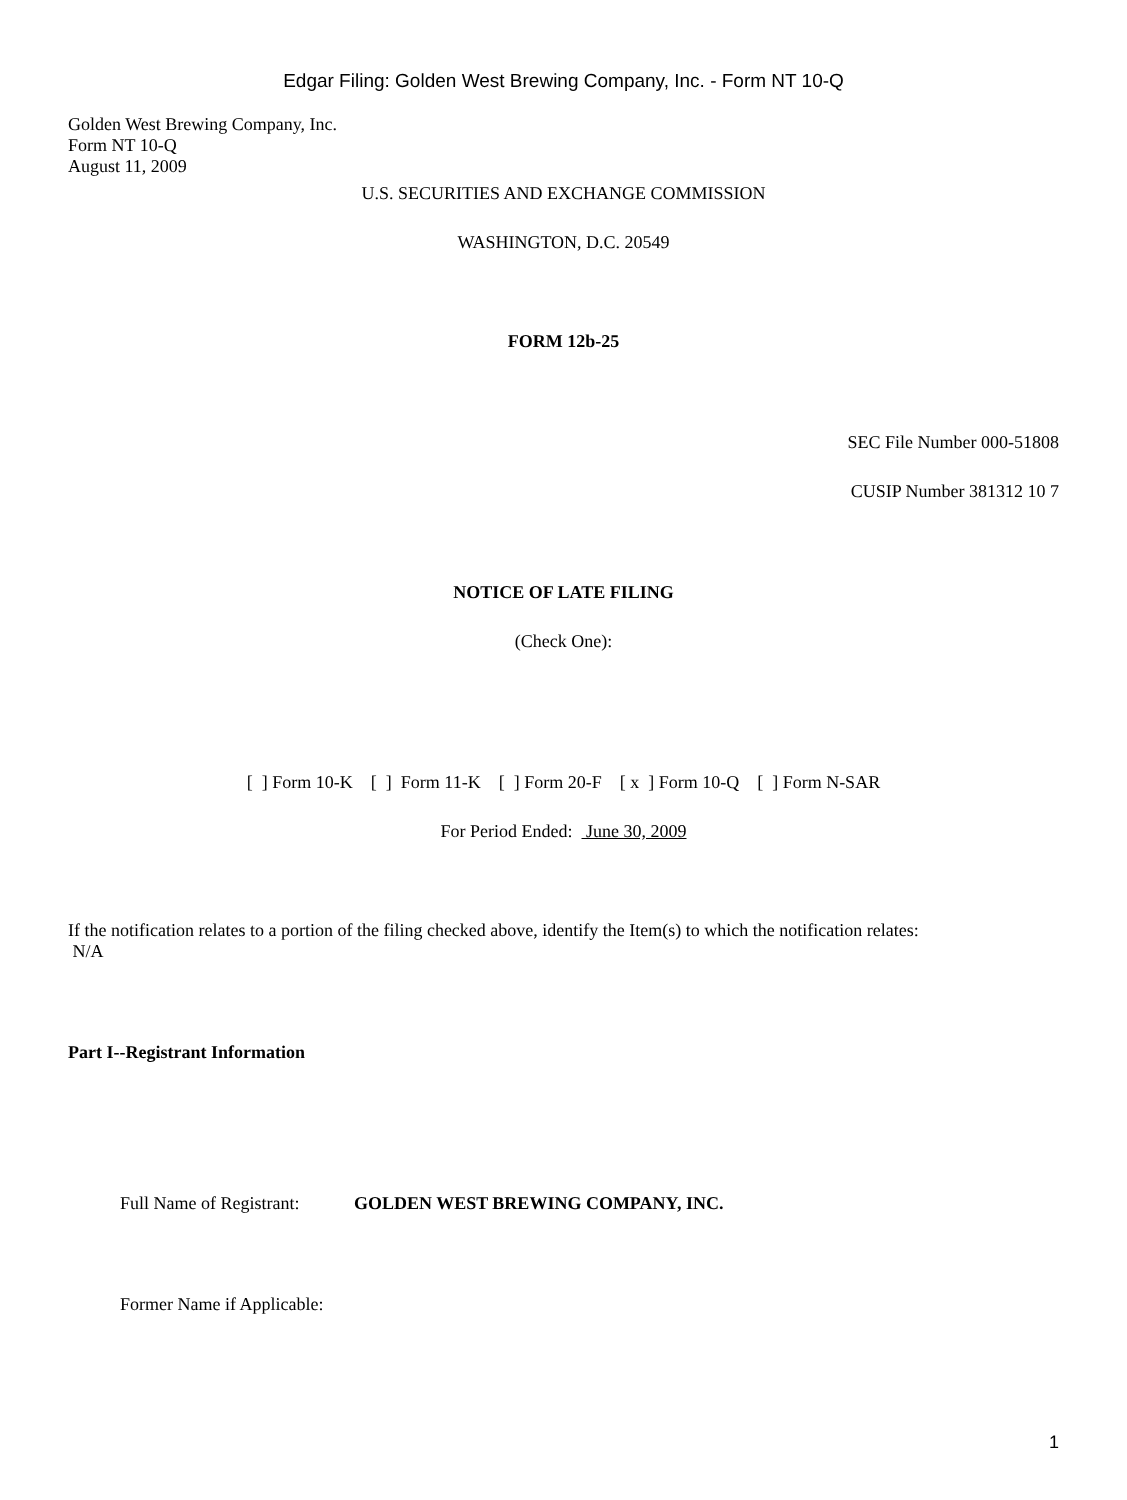Edgar Filing: Golden West Brewing Company, Inc. - Form NT 10-Q
Golden West Brewing Company, Inc.
Form NT 10-Q
August 11, 2009
U.S. SECURITIES AND EXCHANGE COMMISSION
WASHINGTON, D.C. 20549
FORM 12b-25
SEC File Number 000-51808
CUSIP Number 381312 10 7
NOTICE OF LATE FILING
(Check One):
[ ] Form 10-K [ ] Form 11-K [ ] Form 20-F [ x ] Form 10-Q [ ] Form N-SAR
For Period Ended: June 30, 2009
If the notification relates to a portion of the filing checked above, identify the Item(s) to which the notification relates:
N/A
Part I--Registrant Information
Full Name of Registrant: GOLDEN WEST BREWING COMPANY, INC.
Former Name if Applicable:
1